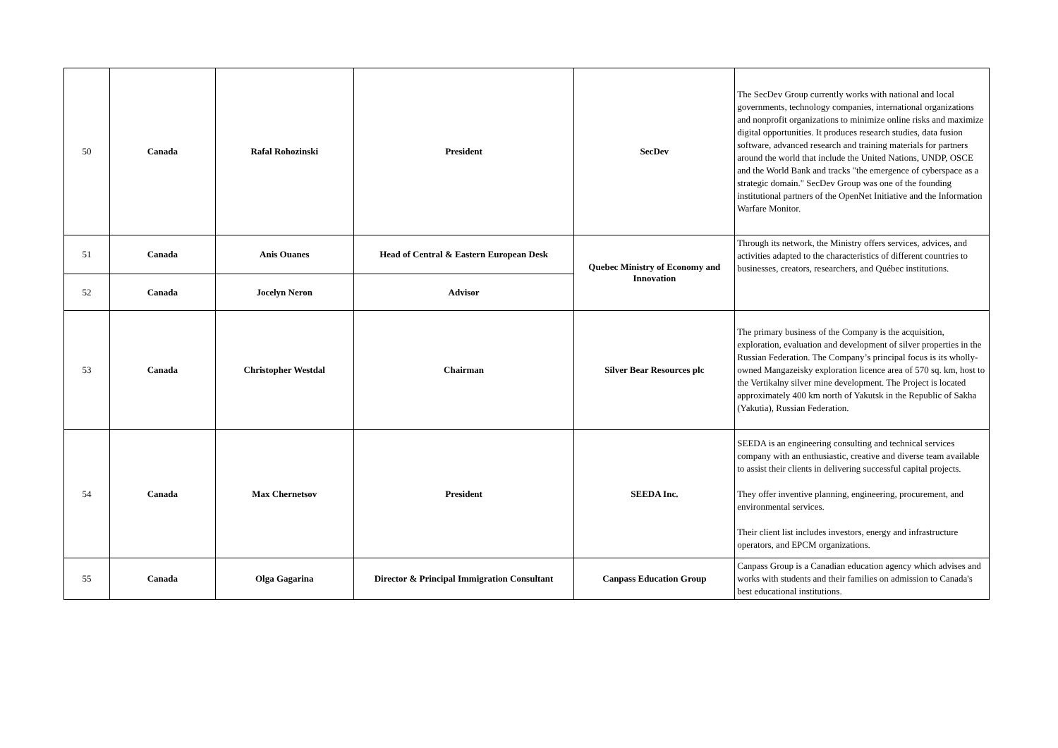| 50 | Canada | Rafal Rohozinski | President | SecDev | The SecDev Group currently works with national and local governments, technology companies, international organizations and nonprofit organizations to minimize online risks and maximize digital opportunities. It produces research studies, data fusion software, advanced research and training materials for partners around the world that include the United Nations, UNDP, OSCE and the World Bank and tracks "the emergence of cyberspace as a strategic domain." SecDev Group was one of the founding institutional partners of the OpenNet Initiative and the Information Warfare Monitor. |
| 51 | Canada | Anis Ouanes | Head of Central & Eastern European Desk | Quebec Ministry of Economy and Innovation | Through its network, the Ministry offers services, advices, and activities adapted to the characteristics of different countries to businesses, creators, researchers, and Québec institutions. |
| 52 | Canada | Jocelyn Neron | Advisor | | |
| 53 | Canada | Christopher Westdal | Chairman | Silver Bear Resources plc | The primary business of the Company is the acquisition, exploration, evaluation and development of silver properties in the Russian Federation. The Company’s principal focus is its wholly-owned Mangazeisky exploration licence area of 570 sq. km, host to the Vertikalny silver mine development. The Project is located approximately 400 km north of Yakutsk in the Republic of Sakha (Yakutia), Russian Federation. |
| 54 | Canada | Max Chernetsov | President | SEEDA Inc. | SEEDA is an engineering consulting and technical services company with an enthusiastic, creative and diverse team available to assist their clients in delivering successful capital projects. They offer inventive planning, engineering, procurement, and environmental services. Their client list includes investors, energy and infrastructure operators, and EPCM organizations. |
| 55 | Canada | Olga Gagarina | Director & Principal Immigration Consultant | Canpass Education Group | Canpass Group is a Canadian education agency which advises and works with students and their families on admission to Canada's best educational institutions. |